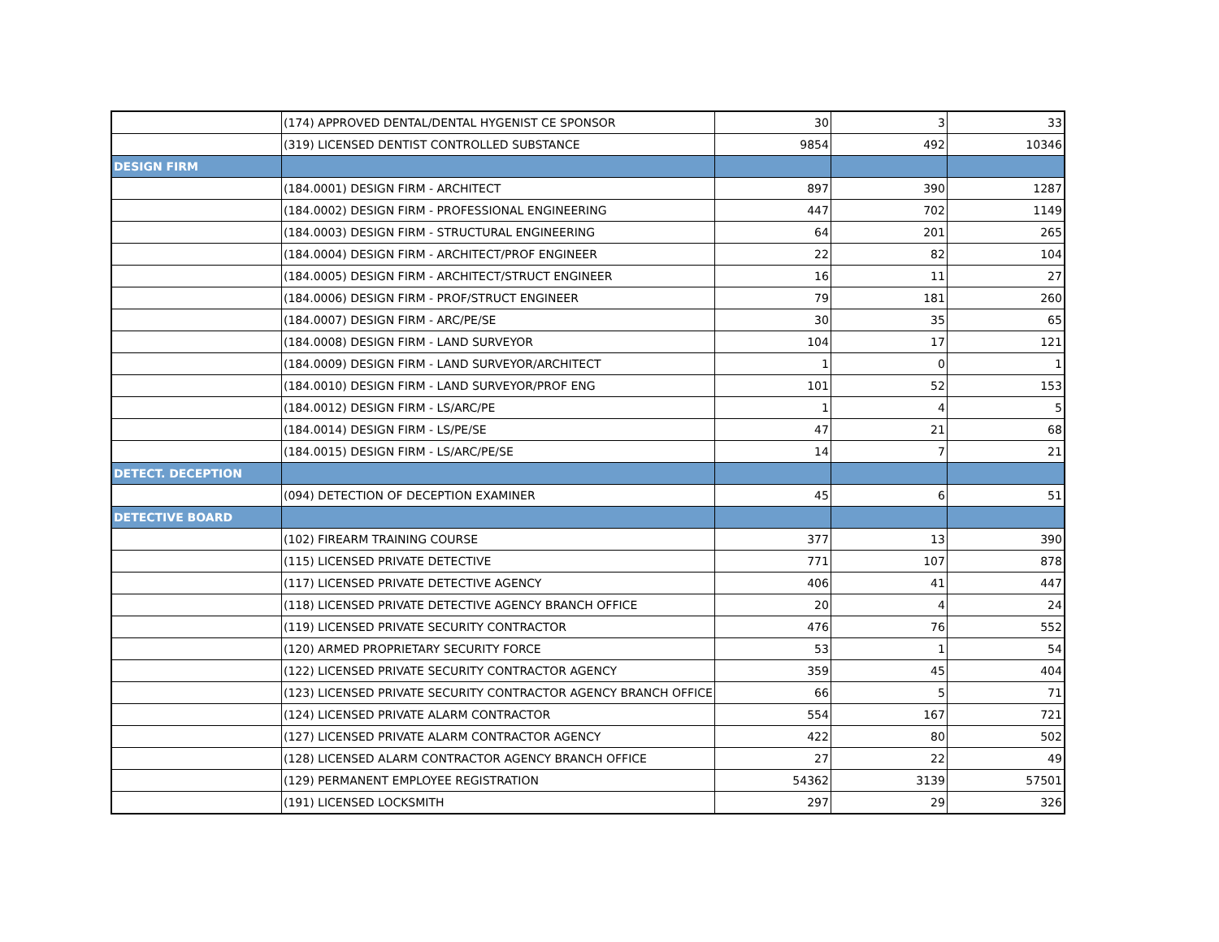| | (174) APPROVED DENTAL/DENTAL HYGENIST CE SPONSOR | 30 | 3 | 33 |
| | (319) LICENSED DENTIST CONTROLLED SUBSTANCE | 9854 | 492 | 10346 |
| DESIGN FIRM | | | | |
| | (184.0001) DESIGN FIRM - ARCHITECT | 897 | 390 | 1287 |
| | (184.0002) DESIGN FIRM - PROFESSIONAL ENGINEERING | 447 | 702 | 1149 |
| | (184.0003) DESIGN FIRM - STRUCTURAL ENGINEERING | 64 | 201 | 265 |
| | (184.0004) DESIGN FIRM - ARCHITECT/PROF ENGINEER | 22 | 82 | 104 |
| | (184.0005) DESIGN FIRM - ARCHITECT/STRUCT ENGINEER | 16 | 11 | 27 |
| | (184.0006) DESIGN FIRM - PROF/STRUCT ENGINEER | 79 | 181 | 260 |
| | (184.0007) DESIGN FIRM - ARC/PE/SE | 30 | 35 | 65 |
| | (184.0008) DESIGN FIRM - LAND SURVEYOR | 104 | 17 | 121 |
| | (184.0009) DESIGN FIRM - LAND SURVEYOR/ARCHITECT | 1 | 0 | 1 |
| | (184.0010) DESIGN FIRM - LAND SURVEYOR/PROF ENG | 101 | 52 | 153 |
| | (184.0012) DESIGN FIRM - LS/ARC/PE | 1 | 4 | 5 |
| | (184.0014) DESIGN FIRM - LS/PE/SE | 47 | 21 | 68 |
| | (184.0015) DESIGN FIRM - LS/ARC/PE/SE | 14 | 7 | 21 |
| DETECT. DECEPTION | | | | |
| | (094) DETECTION OF DECEPTION EXAMINER | 45 | 6 | 51 |
| DETECTIVE BOARD | | | | |
| | (102) FIREARM TRAINING COURSE | 377 | 13 | 390 |
| | (115) LICENSED PRIVATE DETECTIVE | 771 | 107 | 878 |
| | (117) LICENSED PRIVATE DETECTIVE AGENCY | 406 | 41 | 447 |
| | (118) LICENSED PRIVATE DETECTIVE AGENCY BRANCH OFFICE | 20 | 4 | 24 |
| | (119) LICENSED PRIVATE SECURITY CONTRACTOR | 476 | 76 | 552 |
| | (120) ARMED PROPRIETARY SECURITY FORCE | 53 | 1 | 54 |
| | (122) LICENSED PRIVATE SECURITY CONTRACTOR AGENCY | 359 | 45 | 404 |
| | (123) LICENSED PRIVATE SECURITY CONTRACTOR AGENCY BRANCH OFFICE | 66 | 5 | 71 |
| | (124) LICENSED PRIVATE ALARM CONTRACTOR | 554 | 167 | 721 |
| | (127) LICENSED PRIVATE ALARM CONTRACTOR AGENCY | 422 | 80 | 502 |
| | (128) LICENSED ALARM CONTRACTOR AGENCY BRANCH OFFICE | 27 | 22 | 49 |
| | (129) PERMANENT EMPLOYEE REGISTRATION | 54362 | 3139 | 57501 |
| | (191) LICENSED LOCKSMITH | 297 | 29 | 326 |